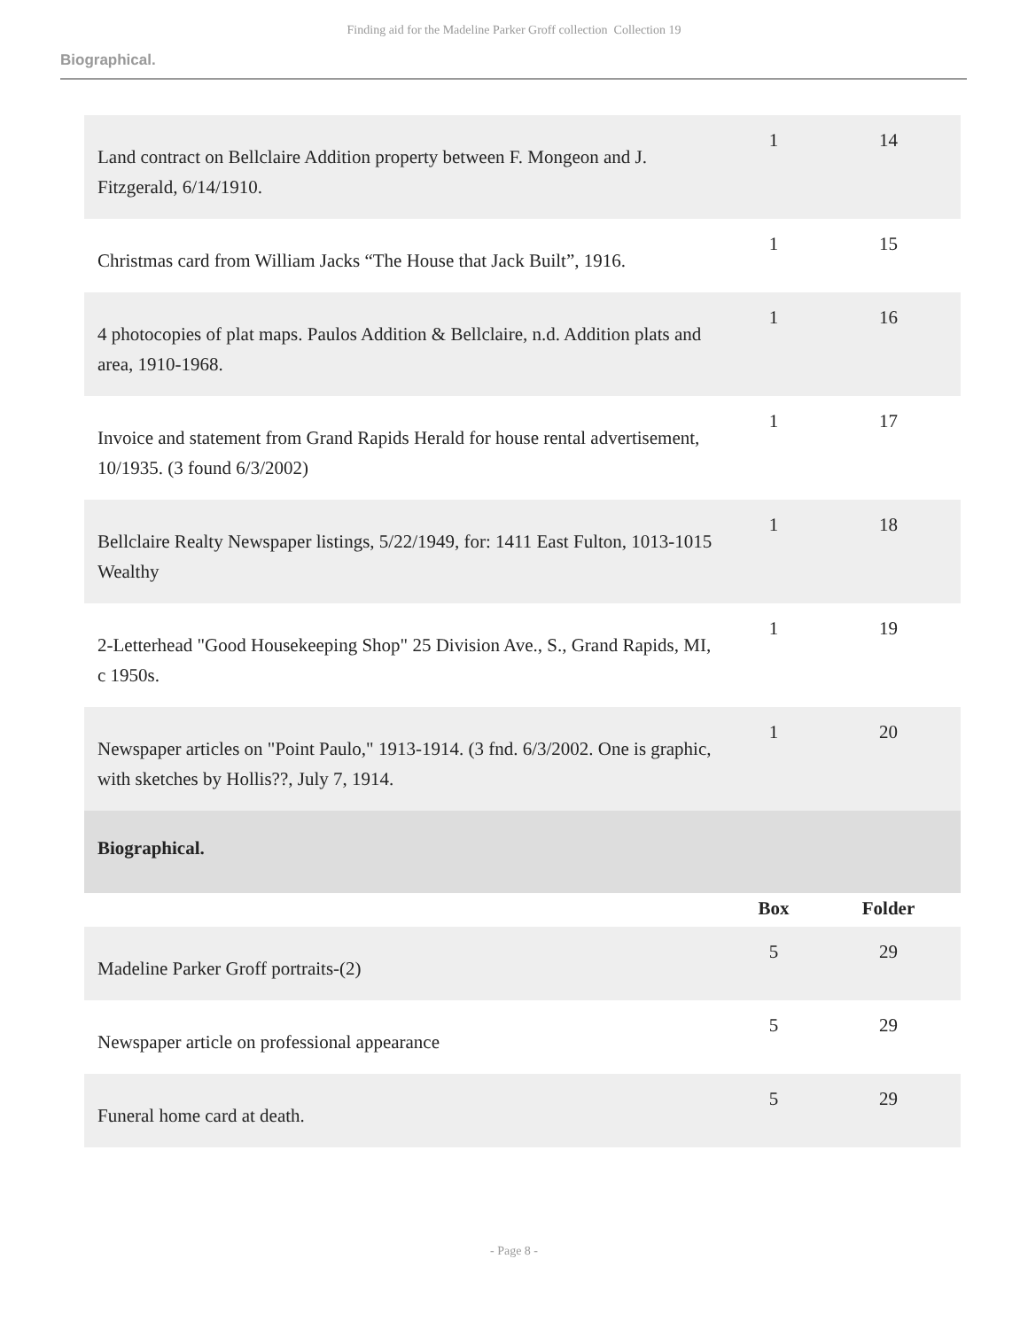Finding aid for the Madeline Parker Groff collection Collection 19
Biographical.
| Land contract on Bellclaire Addition property between F. Mongeon and J. Fitzgerald, 6/14/1910. | 1 | 14 |
| Christmas card from William Jacks “The House that Jack Built”, 1916. | 1 | 15 |
| 4 photocopies of plat maps. Paulos Addition & Bellclaire, n.d. Addition plats and area, 1910-1968. | 1 | 16 |
| Invoice and statement from Grand Rapids Herald for house rental advertisement, 10/1935. (3 found 6/3/2002) | 1 | 17 |
| Bellclaire Realty Newspaper listings, 5/22/1949, for: 1411 East Fulton, 1013-1015 Wealthy | 1 | 18 |
| 2-Letterhead "Good Housekeeping Shop" 25 Division Ave., S., Grand Rapids, MI, c 1950s. | 1 | 19 |
| Newspaper articles on "Point Paulo," 1913-1914. (3 fnd. 6/3/2002. One is graphic, with sketches by Hollis??, July 7, 1914. | 1 | 20 |
| Biographical. | | |
| | Box | Folder |
| Madeline Parker Groff portraits-(2) | 5 | 29 |
| Newspaper article on professional appearance | 5 | 29 |
| Funeral home card at death. | 5 | 29 |
- Page 8 -